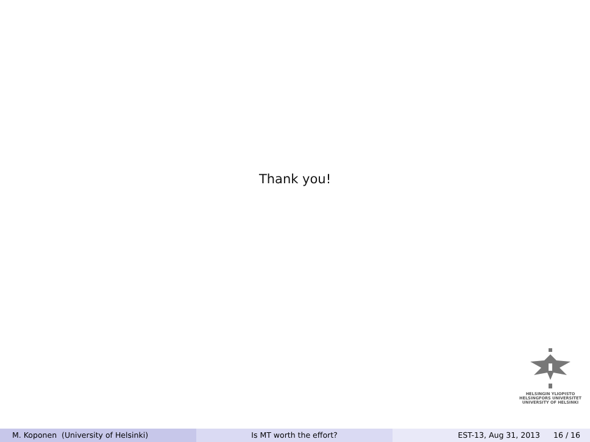Thank you!
HELSINGIN YLIOPISTO
HELSINGFORS UNIVERSITET
UNIVERSITY OF HELSINKI
M. Koponen (University of Helsinki) Is MT worth the effort? EST-13, Aug 31, 2013 16 / 16